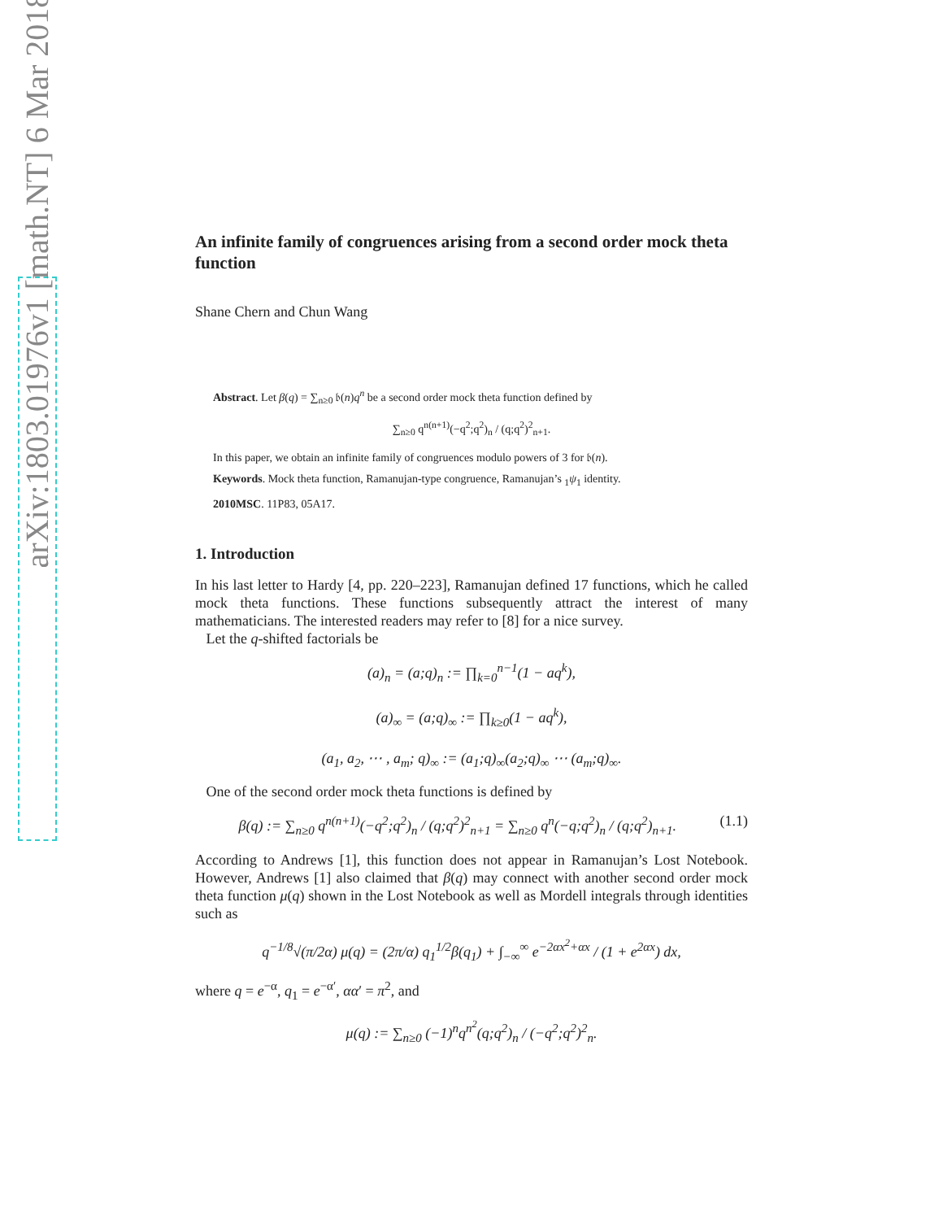arXiv:1803.01976v1 [math.NT] 6 Mar 2018
An infinite family of congruences arising from a second order mock theta function
Shane Chern and Chun Wang
Abstract. Let β(q) = ∑<sub>n≥0</sub> 𝔟(n)q<sup>n</sup> be a second order mock theta function defined by
∑<sub>n≥0</sub> q<sup>n(n+1)</sup>(−q<sup>2</sup>;q<sup>2</sup>)<sub>n</sub> / (q;q<sup>2</sup>)<sup>2</sup><sub>n+1</sub>.
In this paper, we obtain an infinite family of congruences modulo powers of 3 for 𝔟(n).
Keywords. Mock theta function, Ramanujan-type congruence, Ramanujan’s <sub>1</sub>ψ<sub>1</sub> identity.
2010MSC. 11P83, 05A17.
1. Introduction
In his last letter to Hardy [4, pp. 220–223], Ramanujan defined 17 functions, which he called mock theta functions. These functions subsequently attract the interest of many mathematicians. The interested readers may refer to [8] for a nice survey.
Let the q-shifted factorials be
(a)<sub>n</sub> = (a;q)<sub>n</sub> := ∏<sub>k=0</sub><sup>n−1</sup>(1 − aq<sup>k</sup>),
(a)<sub>∞</sub> = (a;q)<sub>∞</sub> := ∏<sub>k≥0</sub>(1 − aq<sup>k</sup>),
(a<sub>1</sub>, a<sub>2</sub>, ⋯ , a<sub>m</sub>; q)<sub>∞</sub> := (a<sub>1</sub>;q)<sub>∞</sub>(a<sub>2</sub>;q)<sub>∞</sub> ⋯ (a<sub>m</sub>;q)<sub>∞</sub>.
One of the second order mock theta functions is defined by
(1.1) β(q) := ∑<sub>n≥0</sub> q<sup>n(n+1)</sup>(−q<sup>2</sup>;q<sup>2</sup>)<sub>n</sub> / (q;q<sup>2</sup>)<sup>2</sup><sub>n+1</sub> = ∑<sub>n≥0</sub> q<sup>n</sup>(−q;q<sup>2</sup>)<sub>n</sub> / (q;q<sup>2</sup>)<sub>n+1</sub>.
According to Andrews [1], this function does not appear in Ramanujan’s Lost Notebook. However, Andrews [1] also claimed that β(q) may connect with another second order mock theta function μ(q) shown in the Lost Notebook as well as Mordell integrals through identities such as
q<sup>−1/8</sup>√(π/2α) μ(q) = (2π/α) q<sub>1</sub><sup>1/2</sup>β(q<sub>1</sub>) + ∫<sub>−∞</sub><sup>∞</sup> e<sup>−2αx<sup>2</sup>+αx</sup> / (1 + e<sup>2αx</sup>) dx,
where q = e<sup>−α</sup>, q<sub>1</sub> = e<sup>−α′</sup>, αα′ = π<sup>2</sup>, and
μ(q) := ∑<sub>n≥0</sub> (−1)<sup>n</sup>q<sup>n<sup>2</sup></sup>(q;q<sup>2</sup>)<sub>n</sub> / (−q<sup>2</sup>;q<sup>2</sup>)<sup>2</sup><sub>n</sub>.